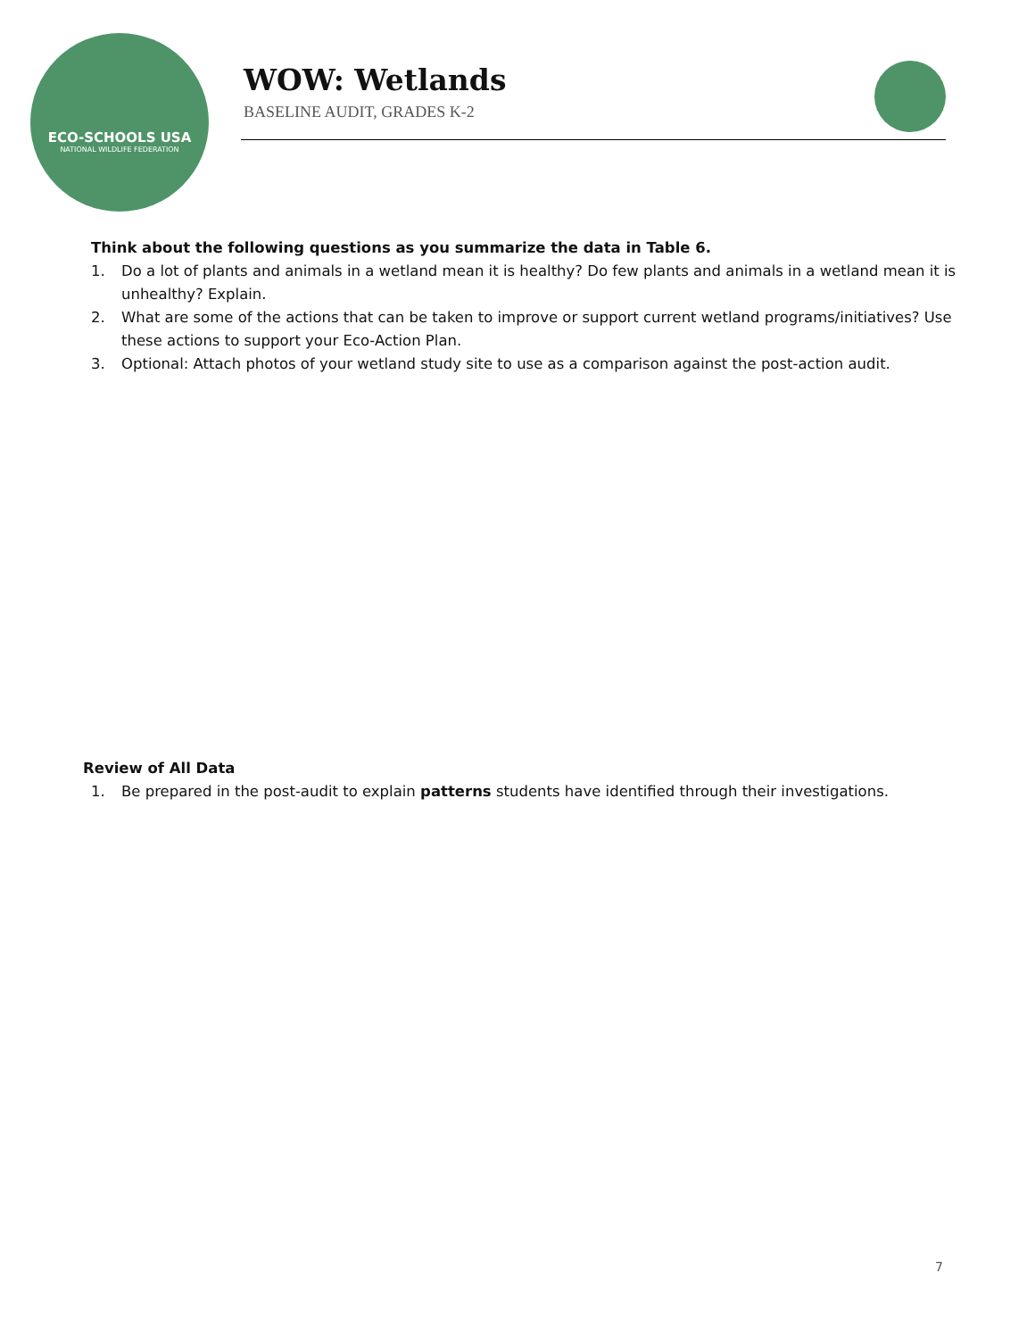ECO-SCHOOLS USA
NATIONAL WILDLIFE FEDERATION
WOW: Wetlands
BASELINE AUDIT, GRADES K-2
Think about the following questions as you summarize the data in Table 6.
1. Do a lot of plants and animals in a wetland mean it is healthy? Do few plants and animals in a wetland mean it is unhealthy? Explain.
2. What are some of the actions that can be taken to improve or support current wetland programs/initiatives? Use these actions to support your Eco-Action Plan.
3. Optional: Attach photos of your wetland study site to use as a comparison against the post-action audit.
Review of All Data
1. Be prepared in the post-audit to explain patterns students have identified through their investigations.
7